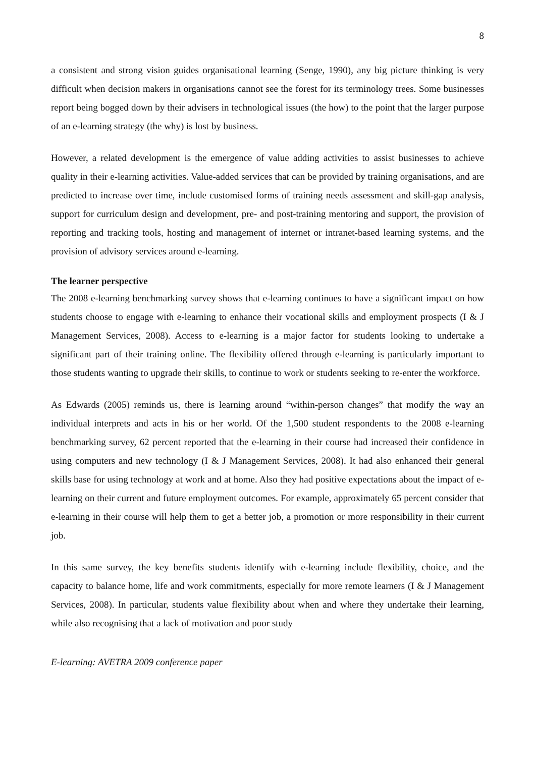8
a consistent and strong vision guides organisational learning (Senge, 1990), any big picture thinking is very difficult when decision makers in organisations cannot see the forest for its terminology trees. Some businesses report being bogged down by their advisers in technological issues (the how) to the point that the larger purpose of an e-learning strategy (the why) is lost by business.
However, a related development is the emergence of value adding activities to assist businesses to achieve quality in their e-learning activities. Value-added services that can be provided by training organisations, and are predicted to increase over time, include customised forms of training needs assessment and skill-gap analysis, support for curriculum design and development, pre- and post-training mentoring and support, the provision of reporting and tracking tools, hosting and management of internet or intranet-based learning systems, and the provision of advisory services around e-learning.
The learner perspective
The 2008 e-learning benchmarking survey shows that e-learning continues to have a significant impact on how students choose to engage with e-learning to enhance their vocational skills and employment prospects (I & J Management Services, 2008). Access to e-learning is a major factor for students looking to undertake a significant part of their training online. The flexibility offered through e-learning is particularly important to those students wanting to upgrade their skills, to continue to work or students seeking to re-enter the workforce.
As Edwards (2005) reminds us, there is learning around “within-person changes” that modify the way an individual interprets and acts in his or her world. Of the 1,500 student respondents to the 2008 e-learning benchmarking survey, 62 percent reported that the e-learning in their course had increased their confidence in using computers and new technology (I & J Management Services, 2008). It had also enhanced their general skills base for using technology at work and at home. Also they had positive expectations about the impact of e-learning on their current and future employment outcomes. For example, approximately 65 percent consider that e-learning in their course will help them to get a better job, a promotion or more responsibility in their current job.
In this same survey, the key benefits students identify with e-learning include flexibility, choice, and the capacity to balance home, life and work commitments, especially for more remote learners (I & J Management Services, 2008). In particular, students value flexibility about when and where they undertake their learning, while also recognising that a lack of motivation and poor study
E-learning: AVETRA 2009 conference paper